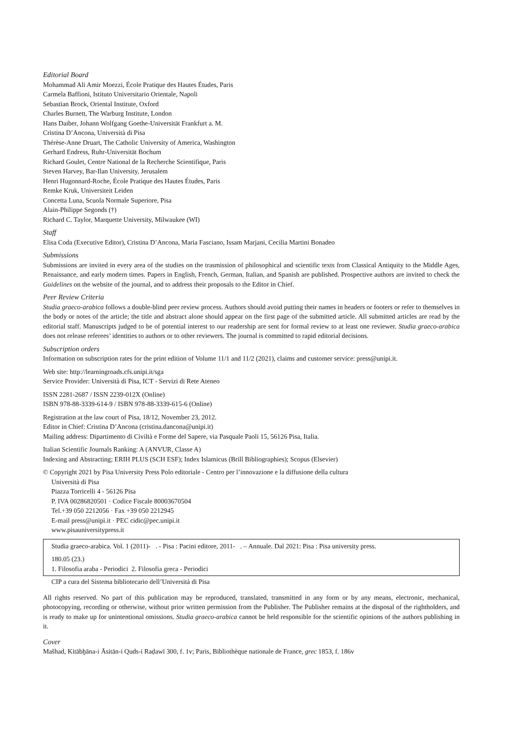Editorial Board
Mohammad Ali Amir Moezzi, École Pratique des Hautes Études, Paris
Carmela Baffioni, Istituto Universitario Orientale, Napoli
Sebastian Brock, Oriental Institute, Oxford
Charles Burnett, The Warburg Institute, London
Hans Daiber, Johann Wolfgang Goethe-Universität Frankfurt a. M.
Cristina D’Ancona, Università di Pisa
Thérèse-Anne Druart, The Catholic University of America, Washington
Gerhard Endress, Ruhr-Universität Bochum
Richard Goulet, Centre National de la Recherche Scientifique, Paris
Steven Harvey, Bar-Ilan University, Jerusalem
Henri Hugonnard-Roche, École Pratique des Hautes Études, Paris
Remke Kruk, Universiteit Leiden
Concetta Luna, Scuola Normale Superiore, Pisa
Alain-Philippe Segonds (†)
Richard C. Taylor, Marquette University, Milwaukee (WI)
Staff
Elisa Coda (Executive Editor), Cristina D’Ancona, Maria Fasciano, Issam Marjani, Cecilia Martini Bonadeo
Submissions
Submissions are invited in every area of the studies on the trasmission of philosophical and scientific texts from Classical Antiquity to the Middle Ages, Renaissance, and early modern times. Papers in English, French, German, Italian, and Spanish are published. Prospective authors are invited to check the Guidelines on the website of the journal, and to address their proposals to the Editor in Chief.
Peer Review Criteria
Studia graeco-arabica follows a double-blind peer review process. Authors should avoid putting their names in headers or footers or refer to themselves in the body or notes of the article; the title and abstract alone should appear on the first page of the submitted article. All submitted articles are read by the editorial staff. Manuscripts judged to be of potential interest to our readership are sent for formal review to at least one reviewer. Studia graeco-arabica does not release referees’ identities to authors or to other reviewers. The journal is committed to rapid editorial decisions.
Subscription orders
Information on subscription rates for the print edition of Volume 11/1 and 11/2 (2021), claims and customer service: press@unipi.it.
Web site: http://learningroads.cfs.unipi.it/sga
Service Provider: Università di Pisa, ICT - Servizi di Rete Ateneo
ISSN 2281-2687 / ISSN 2239-012X (Online)
ISBN 978-88-3339-614-9 / ISBN 978-88-3339-615-6 (Online)
Registration at the law court of Pisa, 18/12, November 23, 2012.
Editor in Chief: Cristina D’Ancona (cristina.dancona@unipi.it)
Mailing address: Dipartimento di Civiltà e Forme del Sapere, via Pasquale Paoli 15, 56126 Pisa, Italia.
Italian Scientific Journals Ranking: A (ANVUR, Classe A)
Indexing and Abstracting; ERIH PLUS (SCH ESF); Index Islamicus (Brill Bibliographies); Scopus (Elsevier)
© Copyright 2021 by Pisa University Press Polo editoriale - Centro per l’innovazione e la diffusione della cultura
Università di Pisa
Piazza Torricelli 4 - 56126 Pisa
P. IVA 00286820501 · Codice Fiscale 80003670504
Tel.+39 050 2212056 · Fax +39 050 2212945
E-mail press@unipi.it · PEC cidic@pec.unipi.it
www.pisauniversitypress.it
Studia graeco-arabica. Vol. 1 (2011)- . - Pisa : Pacini editore, 2011- . – Annuale. Dal 2021: Pisa : Pisa university press.
180.05 (23.)
1. Filosofia araba - Periodici 2. Filosofia greca - Periodici
CIP a cura del Sistema bibliotecario dell’Università di Pisa
All rights reserved. No part of this publication may be reproduced, translated, transmitted in any form or by any means, electronic, mechanical, photocopying, recording or otherwise, without prior written permission from the Publisher. The Publisher remains at the disposal of the rightholders, and is ready to make up for unintentional omissions. Studia graeco-arabica cannot be held responsible for the scientific opinions of the authors publishing in it.
Cover
Mašhad, Kitābḫāna-i Āsitān-i Quds-i Raḍawī 300, f. 1v; Paris, Bibliothèque nationale de France, grec 1853, f. 186v